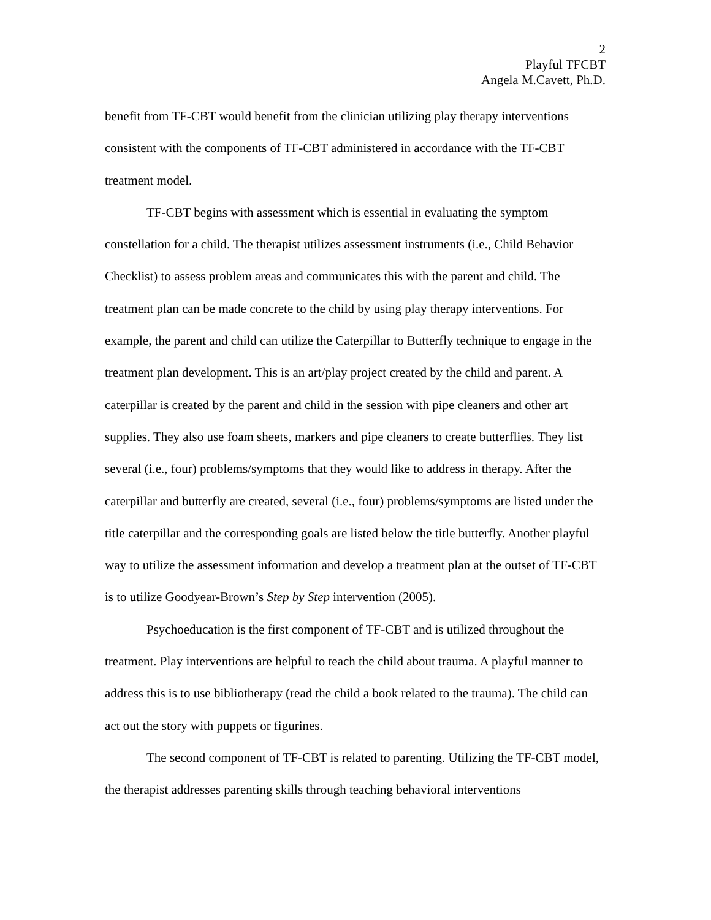2
Playful TFCBT
Angela M.Cavett, Ph.D.
benefit from TF-CBT would benefit from the clinician utilizing play therapy interventions consistent with the components of TF-CBT administered in accordance with the TF-CBT treatment model.
TF-CBT begins with assessment which is essential in evaluating the symptom constellation for a child. The therapist utilizes assessment instruments (i.e., Child Behavior Checklist) to assess problem areas and communicates this with the parent and child. The treatment plan can be made concrete to the child by using play therapy interventions. For example, the parent and child can utilize the Caterpillar to Butterfly technique to engage in the treatment plan development. This is an art/play project created by the child and parent. A caterpillar is created by the parent and child in the session with pipe cleaners and other art supplies. They also use foam sheets, markers and pipe cleaners to create butterflies. They list several (i.e., four) problems/symptoms that they would like to address in therapy. After the caterpillar and butterfly are created, several (i.e., four) problems/symptoms are listed under the title caterpillar and the corresponding goals are listed below the title butterfly. Another playful way to utilize the assessment information and develop a treatment plan at the outset of TF-CBT is to utilize Goodyear-Brown’s Step by Step intervention (2005).
Psychoeducation is the first component of TF-CBT and is utilized throughout the treatment. Play interventions are helpful to teach the child about trauma. A playful manner to address this is to use bibliotherapy (read the child a book related to the trauma). The child can act out the story with puppets or figurines.
The second component of TF-CBT is related to parenting. Utilizing the TF-CBT model, the therapist addresses parenting skills through teaching behavioral interventions